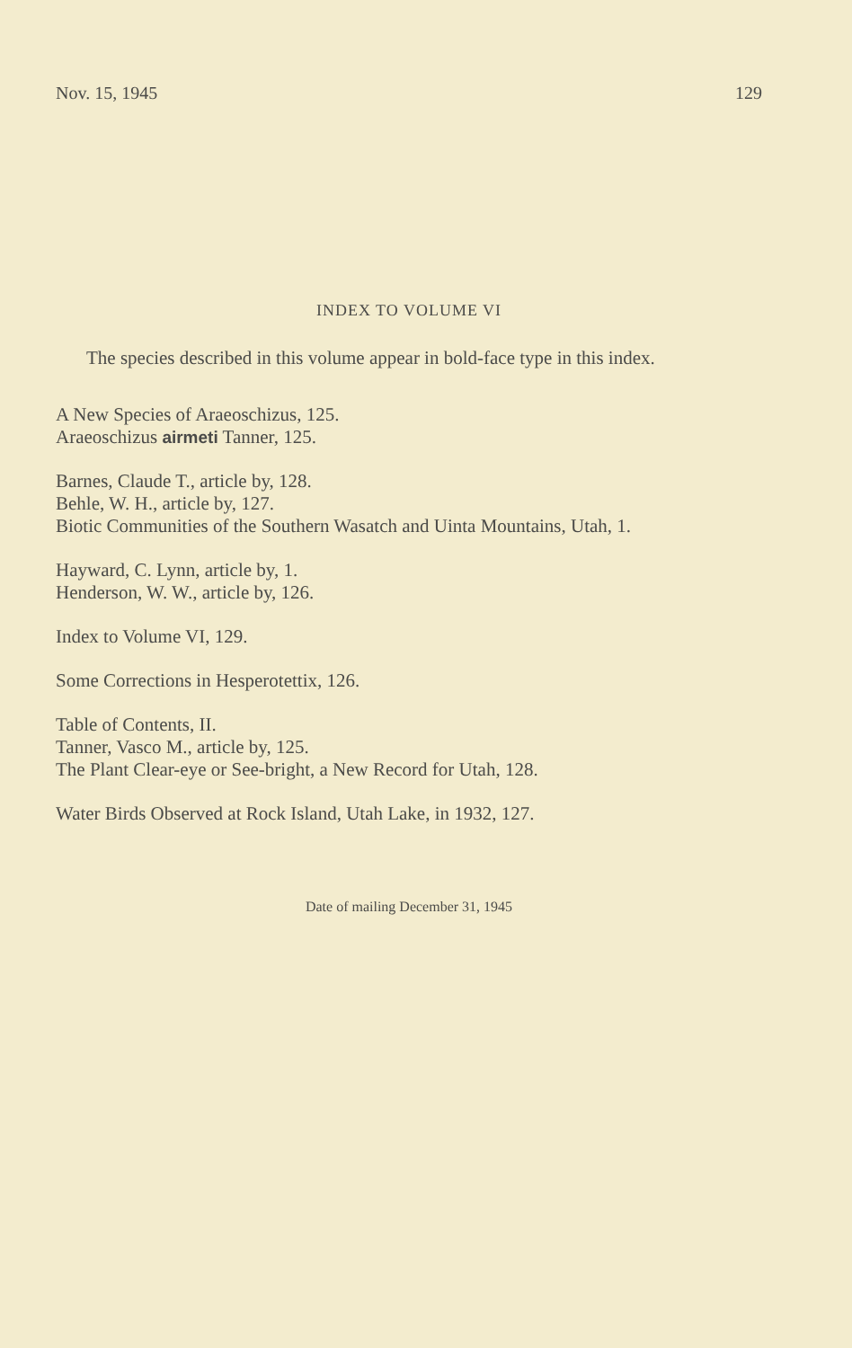Nov. 15, 1945 129
INDEX TO VOLUME VI
The species described in this volume appear in bold-face type in this index.
A New Species of Araeoschizus, 125.
Araeoschizus airmeti Tanner, 125.
Barnes, Claude T., article by, 128.
Behle, W. H., article by, 127.
Biotic Communities of the Southern Wasatch and Uinta Mountains, Utah, 1.
Hayward, C. Lynn, article by, 1.
Henderson, W. W., article by, 126.
Index to Volume VI, 129.
Some Corrections in Hesperotettix, 126.
Table of Contents, II.
Tanner, Vasco M., article by, 125.
The Plant Clear-eye or See-bright, a New Record for Utah, 128.
Water Birds Observed at Rock Island, Utah Lake, in 1932, 127.
Date of mailing December 31, 1945